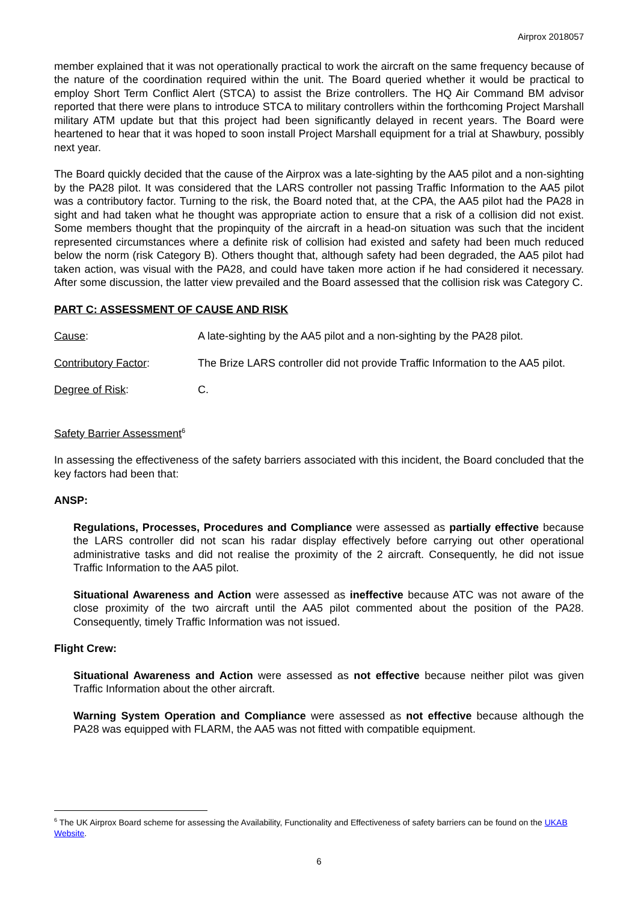Airprox 2018057
member explained that it was not operationally practical to work the aircraft on the same frequency because of the nature of the coordination required within the unit. The Board queried whether it would be practical to employ Short Term Conflict Alert (STCA) to assist the Brize controllers. The HQ Air Command BM advisor reported that there were plans to introduce STCA to military controllers within the forthcoming Project Marshall military ATM update but that this project had been significantly delayed in recent years. The Board were heartened to hear that it was hoped to soon install Project Marshall equipment for a trial at Shawbury, possibly next year.
The Board quickly decided that the cause of the Airprox was a late-sighting by the AA5 pilot and a non-sighting by the PA28 pilot. It was considered that the LARS controller not passing Traffic Information to the AA5 pilot was a contributory factor. Turning to the risk, the Board noted that, at the CPA, the AA5 pilot had the PA28 in sight and had taken what he thought was appropriate action to ensure that a risk of a collision did not exist. Some members thought that the propinquity of the aircraft in a head-on situation was such that the incident represented circumstances where a definite risk of collision had existed and safety had been much reduced below the norm (risk Category B). Others thought that, although safety had been degraded, the AA5 pilot had taken action, was visual with the PA28, and could have taken more action if he had considered it necessary. After some discussion, the latter view prevailed and the Board assessed that the collision risk was Category C.
PART C: ASSESSMENT OF CAUSE AND RISK
Cause: A late-sighting by the AA5 pilot and a non-sighting by the PA28 pilot.
Contributory Factor: The Brize LARS controller did not provide Traffic Information to the AA5 pilot.
Degree of Risk: C.
Safety Barrier Assessment<sup>6</sup>
In assessing the effectiveness of the safety barriers associated with this incident, the Board concluded that the key factors had been that:
ANSP:
Regulations, Processes, Procedures and Compliance were assessed as partially effective because the LARS controller did not scan his radar display effectively before carrying out other operational administrative tasks and did not realise the proximity of the 2 aircraft. Consequently, he did not issue Traffic Information to the AA5 pilot.
Situational Awareness and Action were assessed as ineffective because ATC was not aware of the close proximity of the two aircraft until the AA5 pilot commented about the position of the PA28. Consequently, timely Traffic Information was not issued.
Flight Crew:
Situational Awareness and Action were assessed as not effective because neither pilot was given Traffic Information about the other aircraft.
Warning System Operation and Compliance were assessed as not effective because although the PA28 was equipped with FLARM, the AA5 was not fitted with compatible equipment.
<sup>6</sup> The UK Airprox Board scheme for assessing the Availability, Functionality and Effectiveness of safety barriers can be found on the UKAB Website.
6